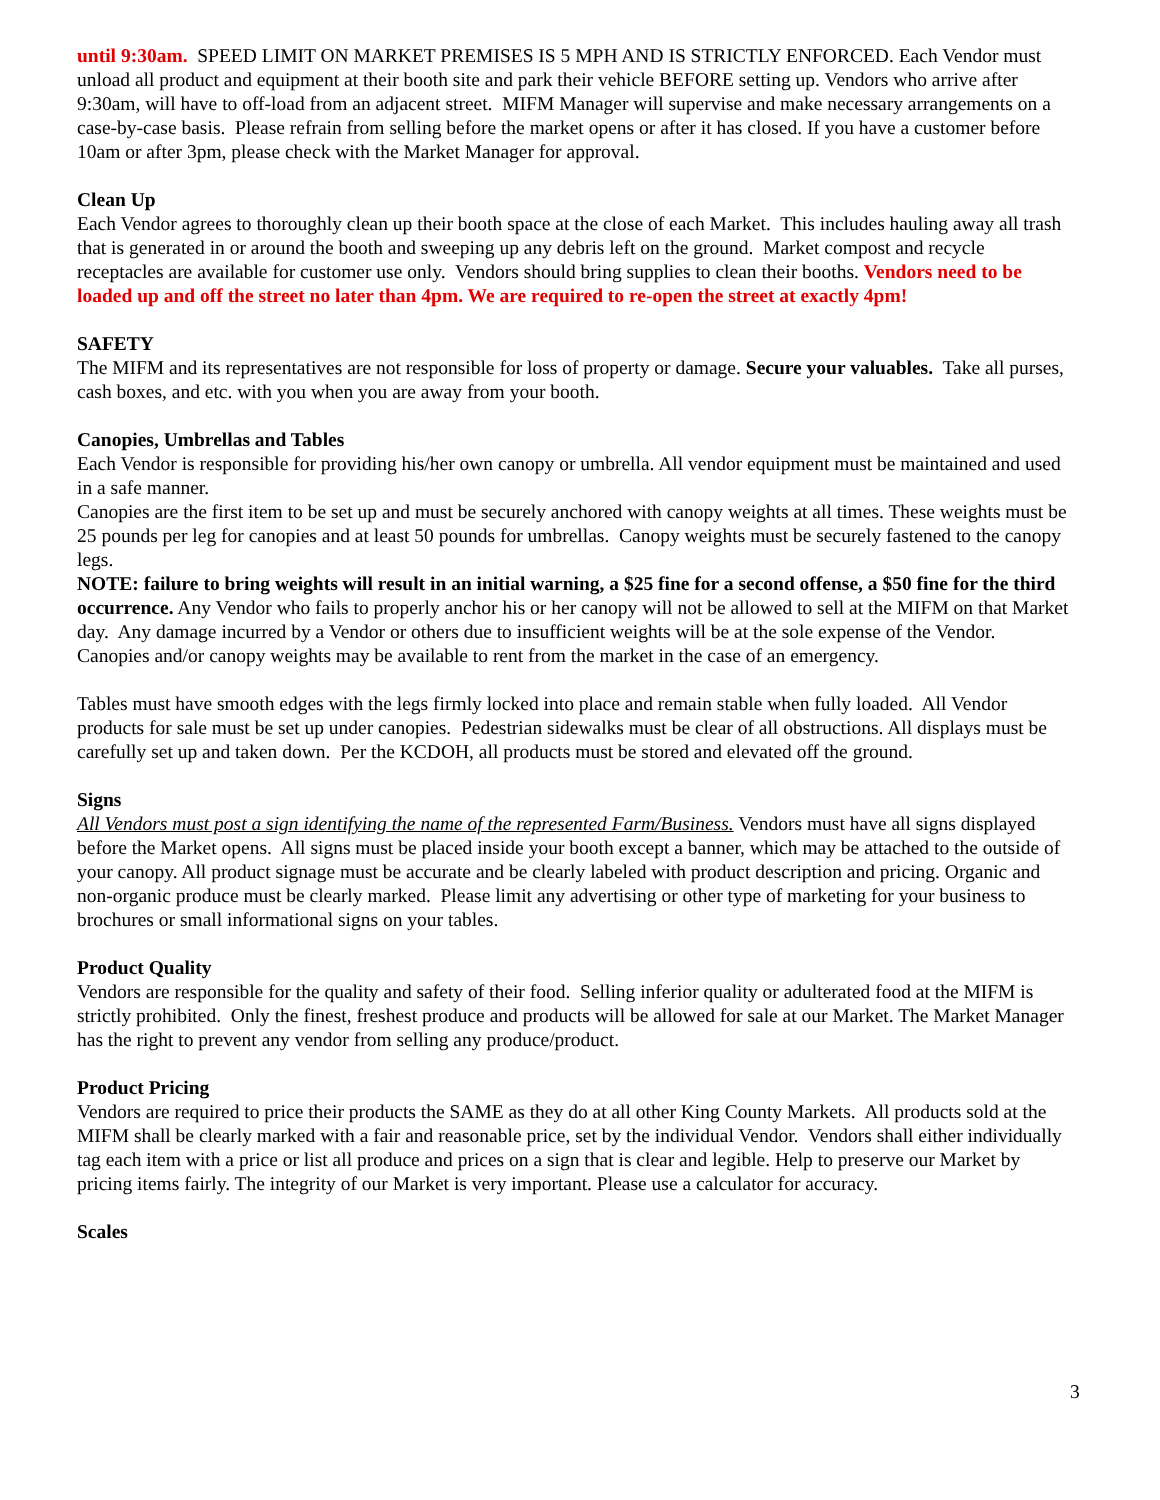until 9:30am. SPEED LIMIT ON MARKET PREMISES IS 5 MPH AND IS STRICTLY ENFORCED. Each Vendor must unload all product and equipment at their booth site and park their vehicle BEFORE setting up. Vendors who arrive after 9:30am, will have to off-load from an adjacent street. MIFM Manager will supervise and make necessary arrangements on a case-by-case basis. Please refrain from selling before the market opens or after it has closed. If you have a customer before 10am or after 3pm, please check with the Market Manager for approval.
Clean Up
Each Vendor agrees to thoroughly clean up their booth space at the close of each Market. This includes hauling away all trash that is generated in or around the booth and sweeping up any debris left on the ground. Market compost and recycle receptacles are available for customer use only. Vendors should bring supplies to clean their booths. Vendors need to be loaded up and off the street no later than 4pm. We are required to re-open the street at exactly 4pm!
SAFETY
The MIFM and its representatives are not responsible for loss of property or damage. Secure your valuables. Take all purses, cash boxes, and etc. with you when you are away from your booth.
Canopies, Umbrellas and Tables
Each Vendor is responsible for providing his/her own canopy or umbrella. All vendor equipment must be maintained and used in a safe manner.
Canopies are the first item to be set up and must be securely anchored with canopy weights at all times. These weights must be 25 pounds per leg for canopies and at least 50 pounds for umbrellas. Canopy weights must be securely fastened to the canopy legs.
NOTE: failure to bring weights will result in an initial warning, a $25 fine for a second offense, a $50 fine for the third occurrence. Any Vendor who fails to properly anchor his or her canopy will not be allowed to sell at the MIFM on that Market day. Any damage incurred by a Vendor or others due to insufficient weights will be at the sole expense of the Vendor. Canopies and/or canopy weights may be available to rent from the market in the case of an emergency.
Tables must have smooth edges with the legs firmly locked into place and remain stable when fully loaded. All Vendor products for sale must be set up under canopies. Pedestrian sidewalks must be clear of all obstructions. All displays must be carefully set up and taken down. Per the KCDOH, all products must be stored and elevated off the ground.
Signs
All Vendors must post a sign identifying the name of the represented Farm/Business. Vendors must have all signs displayed before the Market opens. All signs must be placed inside your booth except a banner, which may be attached to the outside of your canopy. All product signage must be accurate and be clearly labeled with product description and pricing. Organic and non-organic produce must be clearly marked. Please limit any advertising or other type of marketing for your business to brochures or small informational signs on your tables.
Product Quality
Vendors are responsible for the quality and safety of their food. Selling inferior quality or adulterated food at the MIFM is strictly prohibited. Only the finest, freshest produce and products will be allowed for sale at our Market. The Market Manager has the right to prevent any vendor from selling any produce/product.
Product Pricing
Vendors are required to price their products the SAME as they do at all other King County Markets. All products sold at the MIFM shall be clearly marked with a fair and reasonable price, set by the individual Vendor. Vendors shall either individually tag each item with a price or list all produce and prices on a sign that is clear and legible. Help to preserve our Market by pricing items fairly. The integrity of our Market is very important. Please use a calculator for accuracy.
Scales
3